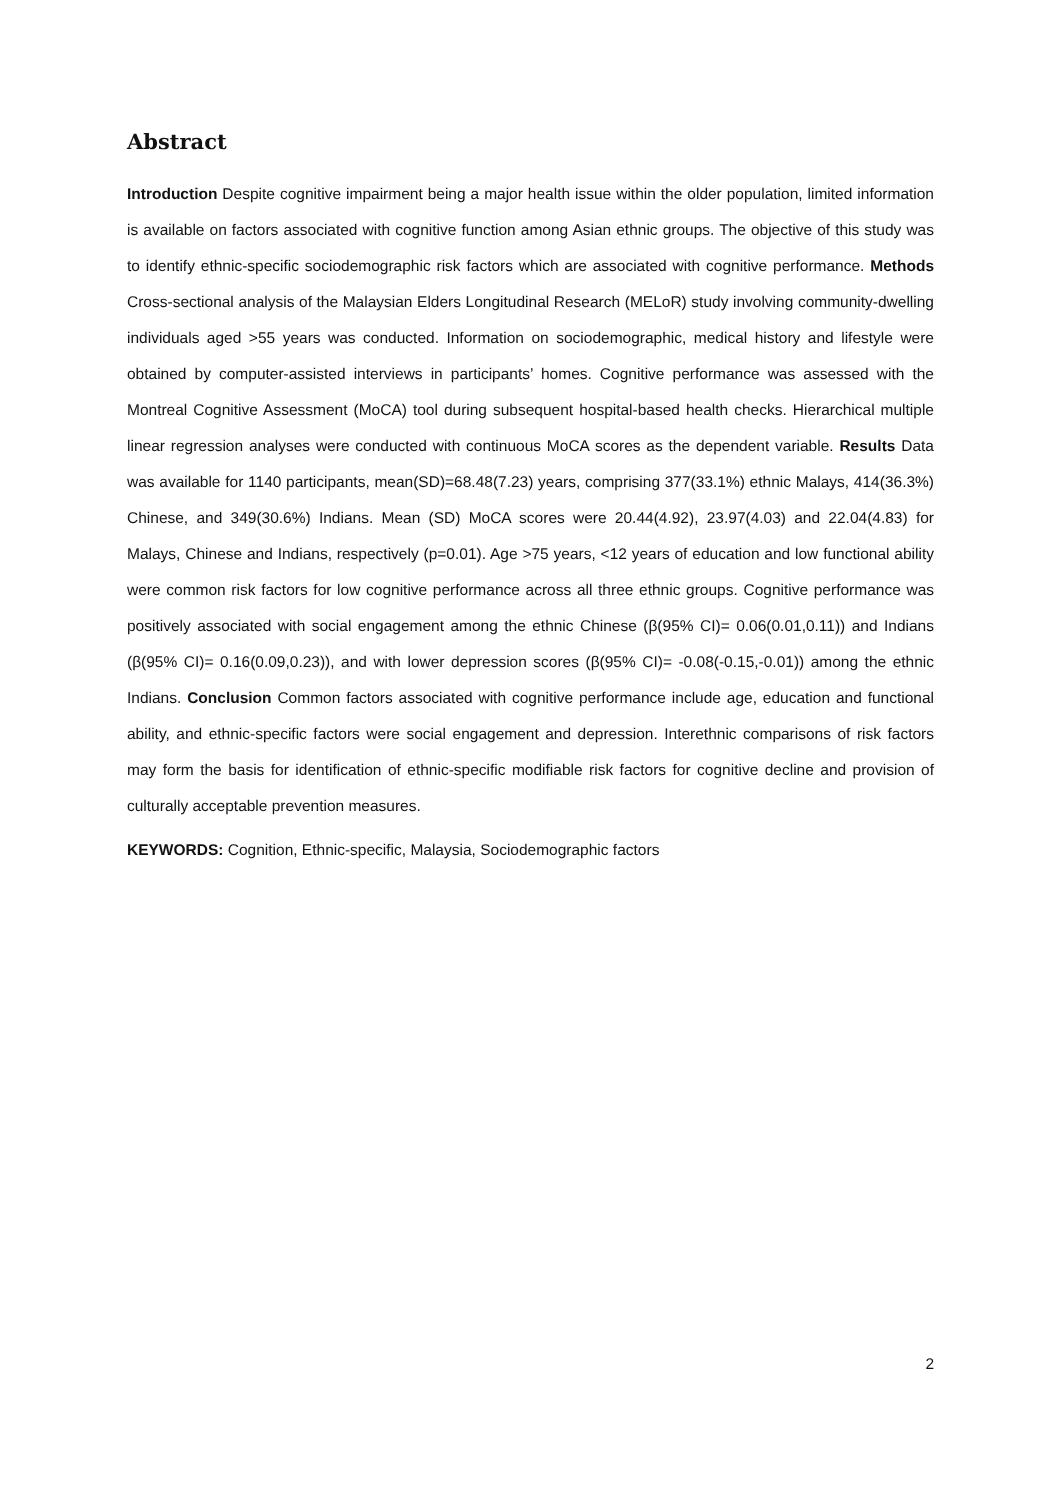Abstract
Introduction Despite cognitive impairment being a major health issue within the older population, limited information is available on factors associated with cognitive function among Asian ethnic groups. The objective of this study was to identify ethnic-specific sociodemographic risk factors which are associated with cognitive performance. Methods Cross-sectional analysis of the Malaysian Elders Longitudinal Research (MELoR) study involving community-dwelling individuals aged >55 years was conducted. Information on sociodemographic, medical history and lifestyle were obtained by computer-assisted interviews in participants’ homes. Cognitive performance was assessed with the Montreal Cognitive Assessment (MoCA) tool during subsequent hospital-based health checks. Hierarchical multiple linear regression analyses were conducted with continuous MoCA scores as the dependent variable. Results Data was available for 1140 participants, mean(SD)=68.48(7.23) years, comprising 377(33.1%) ethnic Malays, 414(36.3%) Chinese, and 349(30.6%) Indians. Mean (SD) MoCA scores were 20.44(4.92), 23.97(4.03) and 22.04(4.83) for Malays, Chinese and Indians, respectively (p=0.01). Age >75 years, <12 years of education and low functional ability were common risk factors for low cognitive performance across all three ethnic groups. Cognitive performance was positively associated with social engagement among the ethnic Chinese (β(95% CI)= 0.06(0.01,0.11)) and Indians (β(95% CI)= 0.16(0.09,0.23)), and with lower depression scores (β(95% CI)= -0.08(-0.15,-0.01)) among the ethnic Indians. Conclusion Common factors associated with cognitive performance include age, education and functional ability, and ethnic-specific factors were social engagement and depression. Interethnic comparisons of risk factors may form the basis for identification of ethnic-specific modifiable risk factors for cognitive decline and provision of culturally acceptable prevention measures.
KEYWORDS: Cognition, Ethnic-specific, Malaysia, Sociodemographic factors
2